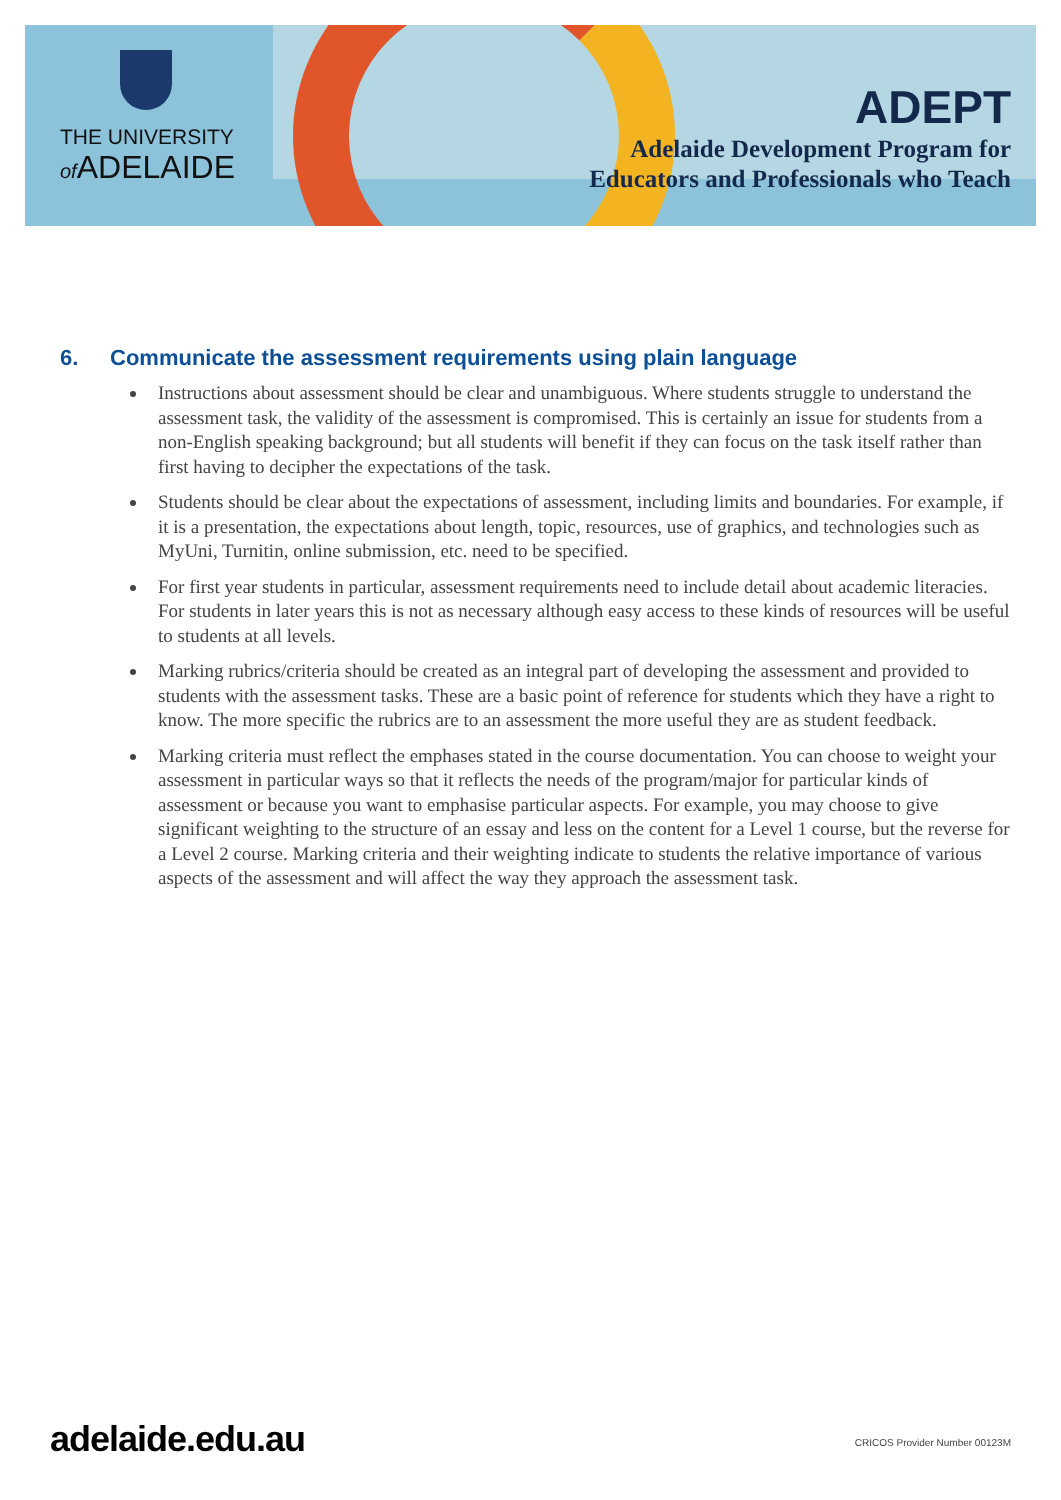THE UNIVERSITY
of ADELAIDE
ADEPT
Adelaide Development Program for
Educators and Professionals who Teach
6. Communicate the assessment requirements using plain language
Instructions about assessment should be clear and unambiguous. Where students struggle to understand the assessment task, the validity of the assessment is compromised. This is certainly an issue for students from a non-English speaking background; but all students will benefit if they can focus on the task itself rather than first having to decipher the expectations of the task.
Students should be clear about the expectations of assessment, including limits and boundaries. For example, if it is a presentation, the expectations about length, topic, resources, use of graphics, and technologies such as MyUni, Turnitin, online submission, etc. need to be specified.
For first year students in particular, assessment requirements need to include detail about academic literacies. For students in later years this is not as necessary although easy access to these kinds of resources will be useful to students at all levels.
Marking rubrics/criteria should be created as an integral part of developing the assessment and provided to students with the assessment tasks. These are a basic point of reference for students which they have a right to know. The more specific the rubrics are to an assessment the more useful they are as student feedback.
Marking criteria must reflect the emphases stated in the course documentation. You can choose to weight your assessment in particular ways so that it reflects the needs of the program/major for particular kinds of assessment or because you want to emphasise particular aspects. For example, you may choose to give significant weighting to the structure of an essay and less on the content for a Level 1 course, but the reverse for a Level 2 course. Marking criteria and their weighting indicate to students the relative importance of various aspects of the assessment and will affect the way they approach the assessment task.
adelaide.edu.au CRICOS Provider Number 00123M